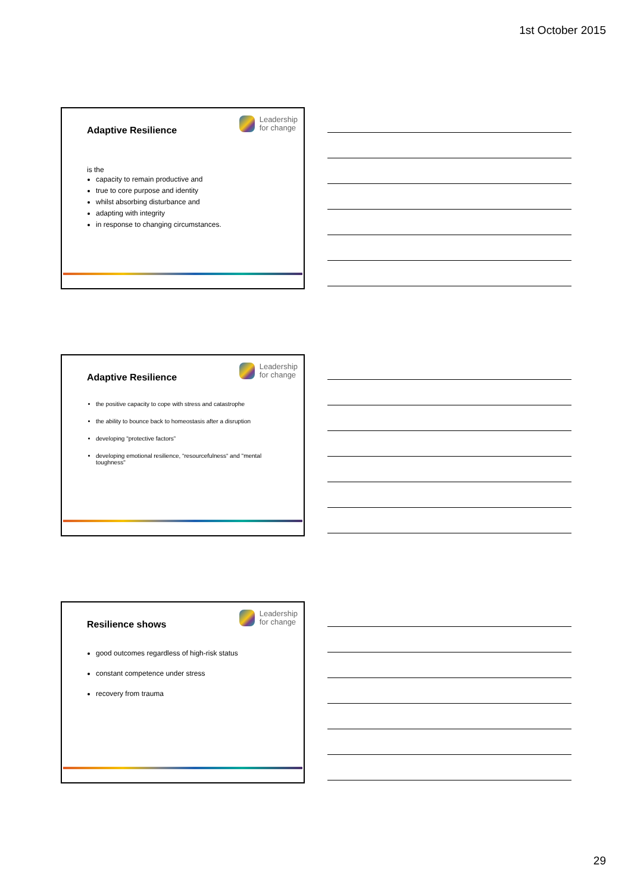1st October 2015
Adaptive Resilience
Leadership
for change
is the
capacity to remain productive and
true to core purpose and identity
whilst absorbing disturbance and
adapting with integrity
in response to changing circumstances.
Adaptive Resilience
Leadership
for change
the positive capacity to cope with stress and catastrophe
the ability to bounce back to homeostasis after a disruption
developing "protective factors”
developing emotional resilience, “resourcefulness“ and "mental toughness"
Resilience shows
Leadership
for change
good outcomes regardless of high-risk status
constant competence under stress
recovery from trauma
29